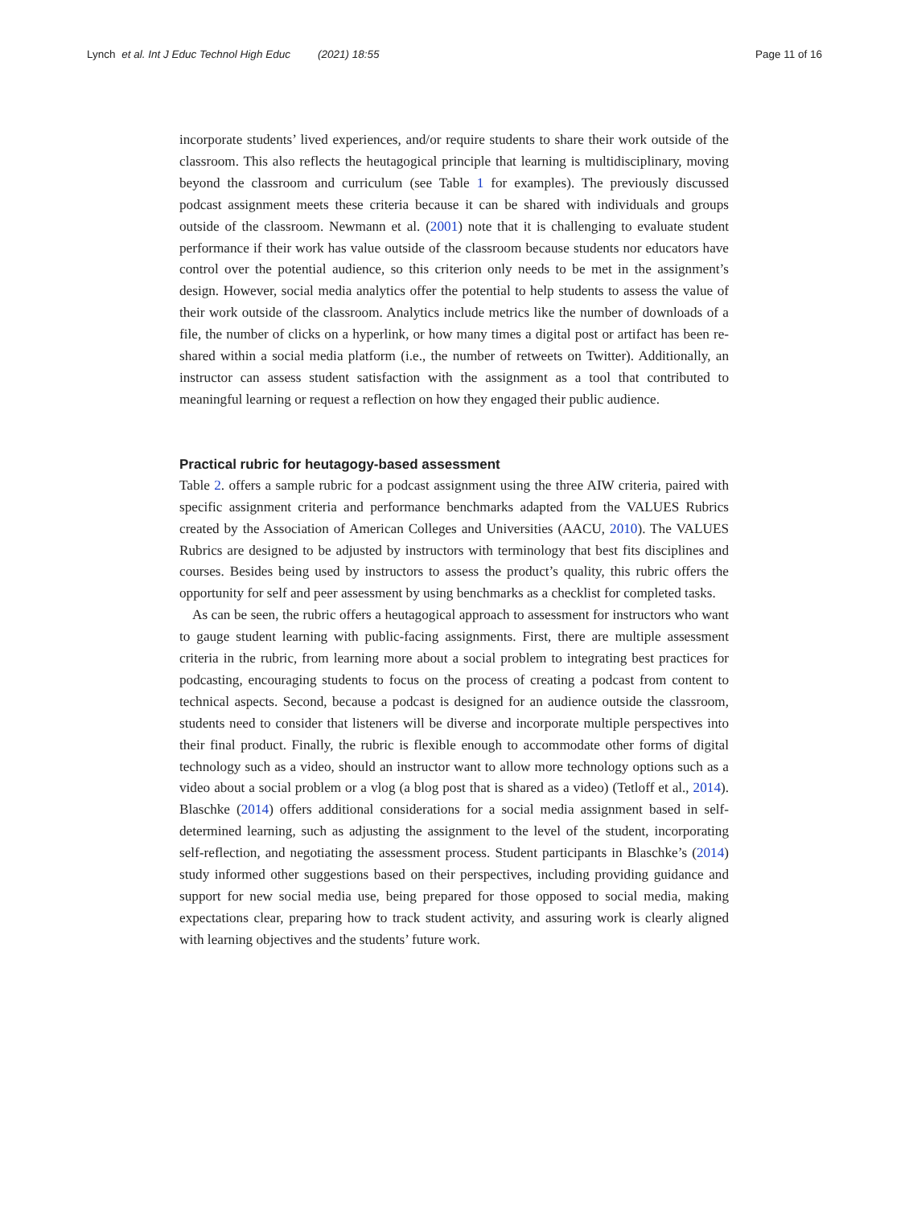Lynch et al. Int J Educ Technol High Educ (2021) 18:55
Page 11 of 16
incorporate students’ lived experiences, and/or require students to share their work outside of the classroom. This also reflects the heutagogical principle that learning is multidisciplinary, moving beyond the classroom and curriculum (see Table 1 for examples). The previously discussed podcast assignment meets these criteria because it can be shared with individuals and groups outside of the classroom. Newmann et al. (2001) note that it is challenging to evaluate student performance if their work has value outside of the classroom because students nor educators have control over the potential audience, so this criterion only needs to be met in the assignment’s design. However, social media analytics offer the potential to help students to assess the value of their work outside of the classroom. Analytics include metrics like the number of downloads of a file, the number of clicks on a hyperlink, or how many times a digital post or artifact has been re-shared within a social media platform (i.e., the number of retweets on Twitter). Additionally, an instructor can assess student satisfaction with the assignment as a tool that contributed to meaningful learning or request a reflection on how they engaged their public audience.
Practical rubric for heutagogy-based assessment
Table 2. offers a sample rubric for a podcast assignment using the three AIW criteria, paired with specific assignment criteria and performance benchmarks adapted from the VALUES Rubrics created by the Association of American Colleges and Universities (AACU, 2010). The VALUES Rubrics are designed to be adjusted by instructors with terminology that best fits disciplines and courses. Besides being used by instructors to assess the product’s quality, this rubric offers the opportunity for self and peer assessment by using benchmarks as a checklist for completed tasks.
As can be seen, the rubric offers a heutagogical approach to assessment for instructors who want to gauge student learning with public-facing assignments. First, there are multiple assessment criteria in the rubric, from learning more about a social problem to integrating best practices for podcasting, encouraging students to focus on the process of creating a podcast from content to technical aspects. Second, because a podcast is designed for an audience outside the classroom, students need to consider that listeners will be diverse and incorporate multiple perspectives into their final product. Finally, the rubric is flexible enough to accommodate other forms of digital technology such as a video, should an instructor want to allow more technology options such as a video about a social problem or a vlog (a blog post that is shared as a video) (Tetloff et al., 2014). Blaschke (2014) offers additional considerations for a social media assignment based in self-determined learning, such as adjusting the assignment to the level of the student, incorporating self-reflection, and negotiating the assessment process. Student participants in Blaschke’s (2014) study informed other suggestions based on their perspectives, including providing guidance and support for new social media use, being prepared for those opposed to social media, making expectations clear, preparing how to track student activity, and assuring work is clearly aligned with learning objectives and the students’ future work.